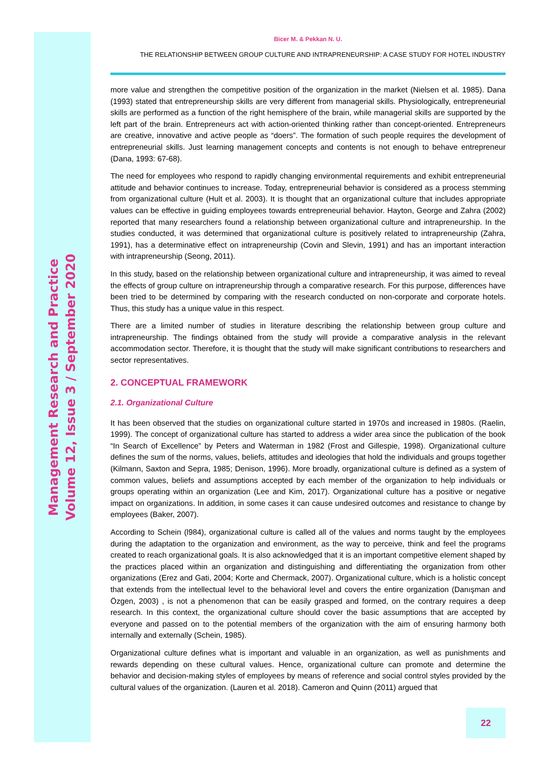Management Research and Practice
Volume 12, Issue 3 / September 2020
Bicer M. & Pekkan N. U.
THE RELATIONSHIP BETWEEN GROUP CULTURE AND INTRAPRENEURSHIP: A CASE STUDY FOR HOTEL INDUSTRY
more value and strengthen the competitive position of the organization in the market (Nielsen et al. 1985). Dana (1993) stated that entrepreneurship skills are very different from managerial skills. Physiologically, entrepreneurial skills are performed as a function of the right hemisphere of the brain, while managerial skills are supported by the left part of the brain. Entrepreneurs act with action-oriented thinking rather than concept-oriented. Entrepreneurs are creative, innovative and active people as “doers”. The formation of such people requires the development of entrepreneurial skills. Just learning management concepts and contents is not enough to behave entrepreneur (Dana, 1993: 67-68).
The need for employees who respond to rapidly changing environmental requirements and exhibit entrepreneurial attitude and behavior continues to increase. Today, entrepreneurial behavior is considered as a process stemming from organizational culture (Hult et al. 2003). It is thought that an organizational culture that includes appropriate values can be effective in guiding employees towards entrepreneurial behavior. Hayton, George and Zahra (2002) reported that many researchers found a relationship between organizational culture and intrapreneurship. In the studies conducted, it was determined that organizational culture is positively related to intrapreneurship (Zahra, 1991), has a determinative effect on intrapreneurship (Covin and Slevin, 1991) and has an important interaction with intrapreneurship (Seong, 2011).
In this study, based on the relationship between organizational culture and intrapreneurship, it was aimed to reveal the effects of group culture on intrapreneurship through a comparative research. For this purpose, differences have been tried to be determined by comparing with the research conducted on non-corporate and corporate hotels. Thus, this study has a unique value in this respect.
There are a limited number of studies in literature describing the relationship between group culture and intrapreneurship. The findings obtained from the study will provide a comparative analysis in the relevant accommodation sector. Therefore, it is thought that the study will make significant contributions to researchers and sector representatives.
2. CONCEPTUAL FRAMEWORK
2.1. Organizational Culture
It has been observed that the studies on organizational culture started in 1970s and increased in 1980s. (Raelin, 1999). The concept of organizational culture has started to address a wider area since the publication of the book “In Search of Excellence” by Peters and Waterman in 1982 (Frost and Gillespie, 1998). Organizational culture defines the sum of the norms, values, beliefs, attitudes and ideologies that hold the individuals and groups together (Kilmann, Saxton and Sepra, 1985; Denison, 1996). More broadly, organizational culture is defined as a system of common values, beliefs and assumptions accepted by each member of the organization to help individuals or groups operating within an organization (Lee and Kim, 2017). Organizational culture has a positive or negative impact on organizations. In addition, in some cases it can cause undesired outcomes and resistance to change by employees (Baker, 2007).
According to Schein (l984), organizational culture is called all of the values and norms taught by the employees during the adaptation to the organization and environment, as the way to perceive, think and feel the programs created to reach organizational goals. It is also acknowledged that it is an important competitive element shaped by the practices placed within an organization and distinguishing and differentiating the organization from other organizations (Erez and Gati, 2004; Korte and Chermack, 2007). Organizational culture, which is a holistic concept that extends from the intellectual level to the behavioral level and covers the entire organization (Danışman and Özgen, 2003) , is not a phenomenon that can be easily grasped and formed, on the contrary requires a deep research. In this context, the organizational culture should cover the basic assumptions that are accepted by everyone and passed on to the potential members of the organization with the aim of ensuring harmony both internally and externally (Schein, 1985).
Organizational culture defines what is important and valuable in an organization, as well as punishments and rewards depending on these cultural values. Hence, organizational culture can promote and determine the behavior and decision-making styles of employees by means of reference and social control styles provided by the cultural values of the organization. (Lauren et al. 2018). Cameron and Quinn (2011) argued that
22